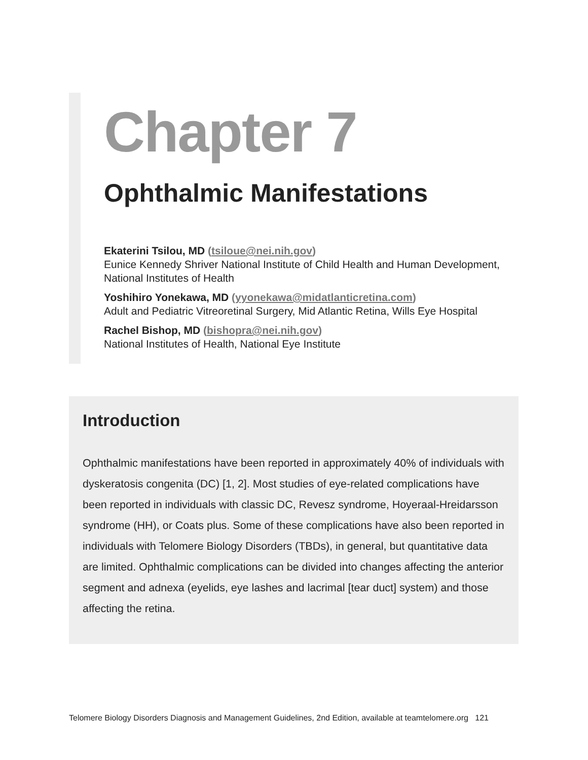Chapter 7
Ophthalmic Manifestations
Ekaterini Tsilou, MD (tsiloue@nei.nih.gov)
Eunice Kennedy Shriver National Institute of Child Health and Human Development, National Institutes of Health
Yoshihiro Yonekawa, MD (yyonekawa@midatlanticretina.com)
Adult and Pediatric Vitreoretinal Surgery, Mid Atlantic Retina, Wills Eye Hospital
Rachel Bishop, MD (bishopra@nei.nih.gov)
National Institutes of Health, National Eye Institute
Introduction
Ophthalmic manifestations have been reported in approximately 40% of individuals with dyskeratosis congenita (DC) [1, 2]. Most studies of eye-related complications have been reported in individuals with classic DC, Revesz syndrome, Hoyeraal-Hreidarsson syndrome (HH), or Coats plus. Some of these complications have also been reported in individuals with Telomere Biology Disorders (TBDs), in general, but quantitative data are limited. Ophthalmic complications can be divided into changes affecting the anterior segment and adnexa (eyelids, eye lashes and lacrimal [tear duct] system) and those affecting the retina.
Telomere Biology Disorders Diagnosis and Management Guidelines, 2nd Edition, available at teamtelomere.org 121